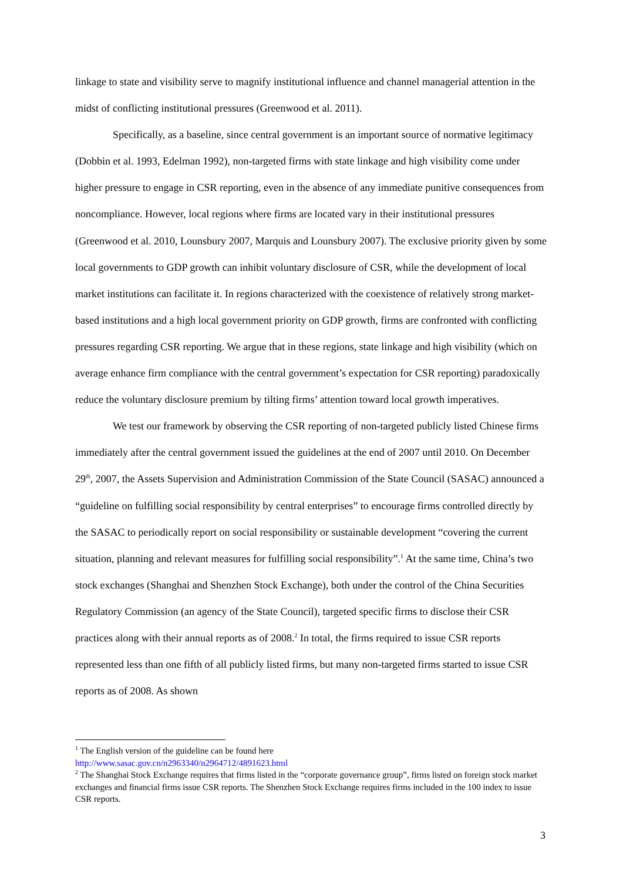linkage to state and visibility serve to magnify institutional influence and channel managerial attention in the midst of conflicting institutional pressures (Greenwood et al. 2011).
Specifically, as a baseline, since central government is an important source of normative legitimacy (Dobbin et al. 1993, Edelman 1992), non-targeted firms with state linkage and high visibility come under higher pressure to engage in CSR reporting, even in the absence of any immediate punitive consequences from noncompliance. However, local regions where firms are located vary in their institutional pressures (Greenwood et al. 2010, Lounsbury 2007, Marquis and Lounsbury 2007). The exclusive priority given by some local governments to GDP growth can inhibit voluntary disclosure of CSR, while the development of local market institutions can facilitate it. In regions characterized with the coexistence of relatively strong market-based institutions and a high local government priority on GDP growth, firms are confronted with conflicting pressures regarding CSR reporting. We argue that in these regions, state linkage and high visibility (which on average enhance firm compliance with the central government’s expectation for CSR reporting) paradoxically reduce the voluntary disclosure premium by tilting firms’ attention toward local growth imperatives.
We test our framework by observing the CSR reporting of non-targeted publicly listed Chinese firms immediately after the central government issued the guidelines at the end of 2007 until 2010. On December 29<sup>th</sup>, 2007, the Assets Supervision and Administration Commission of the State Council (SASAC) announced a “guideline on fulfilling social responsibility by central enterprises” to encourage firms controlled directly by the SASAC to periodically report on social responsibility or sustainable development “covering the current situation, planning and relevant measures for fulfilling social responsibility”.<sup>1</sup> At the same time, China’s two stock exchanges (Shanghai and Shenzhen Stock Exchange), both under the control of the China Securities Regulatory Commission (an agency of the State Council), targeted specific firms to disclose their CSR practices along with their annual reports as of 2008.<sup>2</sup> In total, the firms required to issue CSR reports represented less than one fifth of all publicly listed firms, but many non-targeted firms started to issue CSR reports as of 2008. As shown
<sup>1</sup> The English version of the guideline can be found here
http://www.sasac.gov.cn/n2963340/n2964712/4891623.html
<sup>2</sup> The Shanghai Stock Exchange requires that firms listed in the “corporate governance group”, firms listed on foreign stock market exchanges and financial firms issue CSR reports. The Shenzhen Stock Exchange requires firms included in the 100 index to issue CSR reports.
3